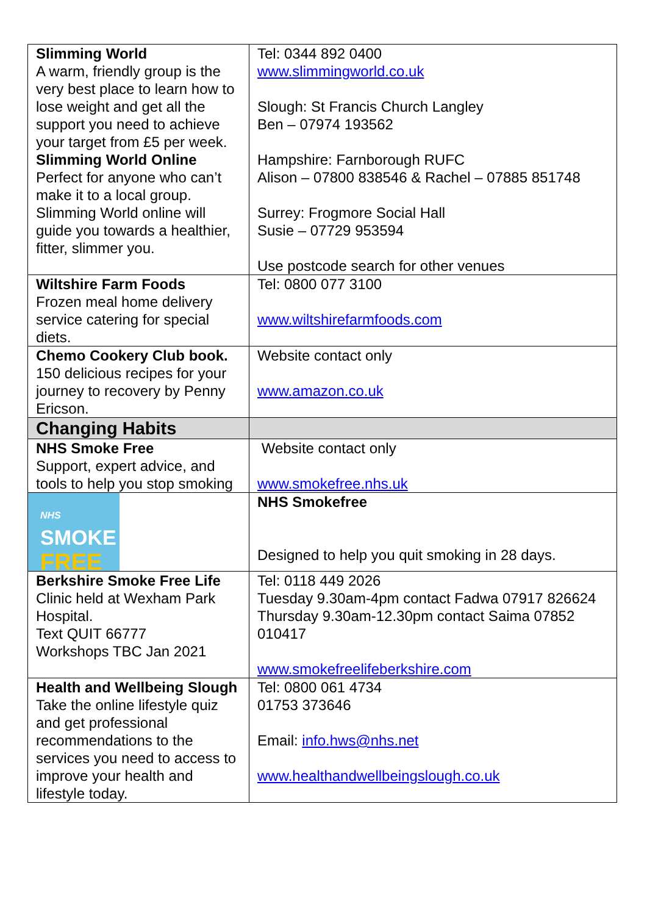| Slimming World A warm, friendly group is the very best place to learn how to lose weight and get all the support you need to achieve your target from £5 per week. Slimming World Online Perfect for anyone who can’t make it to a local group. Slimming World online will guide you towards a healthier, fitter, slimmer you. | Tel: 0344 892 0400 www.slimmingworld.co.uk Slough: St Francis Church Langley Ben – 07974 193562 Hampshire: Farnborough RUFC Alison – 07800 838546 & Rachel – 07885 851748 Surrey: Frogmore Social Hall Susie – 07729 953594 Use postcode search for other venues |
| Wiltshire Farm Foods Frozen meal home delivery service catering for special diets. | Tel: 0800 077 3100 www.wiltshirefarmfoods.com |
| Chemo Cookery Club book. 150 delicious recipes for your journey to recovery by Penny Ericson. | Website contact only www.amazon.co.uk |
| Changing Habits | |
| NHS Smoke Free Support, expert advice, and tools to help you stop smoking | Website contact only www.smokefree.nhs.uk |
| NHS SMOKE FREE | NHS Smokefree Designed to help you quit smoking in 28 days. |
| Berkshire Smoke Free Life Clinic held at Wexham Park Hospital. Text QUIT 66777 Workshops TBC Jan 2021 | Tel: 0118 449 2026 Tuesday 9.30am-4pm contact Fadwa 07917 826624 Thursday 9.30am-12.30pm contact Saima 07852 010417 www.smokefreelifeberkshire.com |
| Health and Wellbeing Slough Take the online lifestyle quiz and get professional recommendations to the services you need to access to improve your health and lifestyle today. | Tel: 0800 061 4734 01753 373646 Email: info.hws@nhs.net www.healthandwellbeingslough.co.uk |